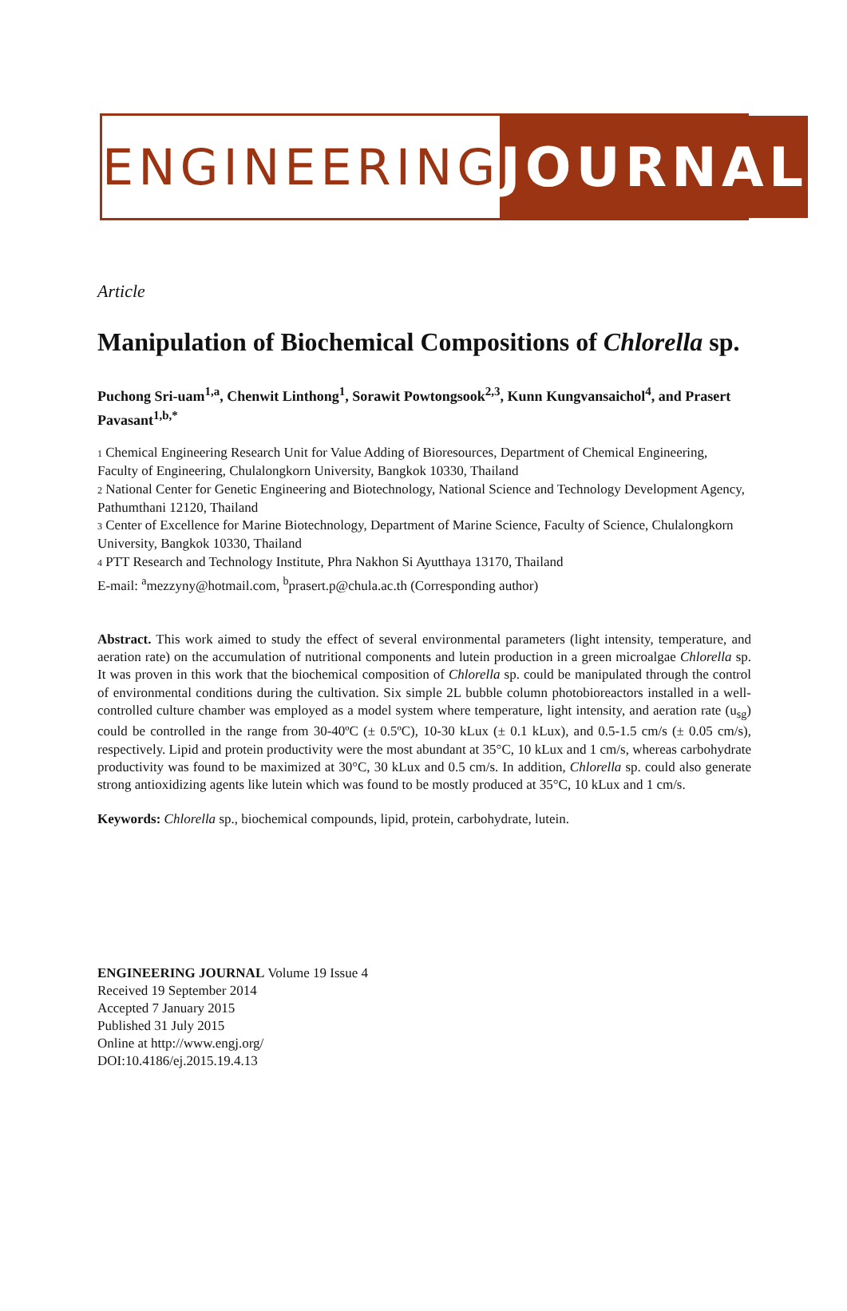ENGINEERING JOURNAL
Article
Manipulation of Biochemical Compositions of Chlorella sp.
Puchong Sri-uam<sup>1,a</sup>, Chenwit Linthong<sup>1</sup>, Sorawit Powtongsook<sup>2,3</sup>, Kunn Kungvansaichol<sup>4</sup>, and Prasert Pavasant<sup>1,b,*</sup>
1 Chemical Engineering Research Unit for Value Adding of Bioresources, Department of Chemical Engineering, Faculty of Engineering, Chulalongkorn University, Bangkok 10330, Thailand
2 National Center for Genetic Engineering and Biotechnology, National Science and Technology Development Agency, Pathumthani 12120, Thailand
3 Center of Excellence for Marine Biotechnology, Department of Marine Science, Faculty of Science, Chulalongkorn University, Bangkok 10330, Thailand
4 PTT Research and Technology Institute, Phra Nakhon Si Ayutthaya 13170, Thailand
E-mail: <sup>a</sup>mezzyny@hotmail.com, <sup>b</sup>prasert.p@chula.ac.th (Corresponding author)
Abstract. This work aimed to study the effect of several environmental parameters (light intensity, temperature, and aeration rate) on the accumulation of nutritional components and lutein production in a green microalgae Chlorella sp. It was proven in this work that the biochemical composition of Chlorella sp. could be manipulated through the control of environmental conditions during the cultivation. Six simple 2L bubble column photobioreactors installed in a well-controlled culture chamber was employed as a model system where temperature, light intensity, and aeration rate (u<sub>sg</sub>) could be controlled in the range from 30-40ºC (± 0.5ºC), 10-30 kLux (± 0.1 kLux), and 0.5-1.5 cm/s (± 0.05 cm/s), respectively. Lipid and protein productivity were the most abundant at 35°C, 10 kLux and 1 cm/s, whereas carbohydrate productivity was found to be maximized at 30°C, 30 kLux and 0.5 cm/s. In addition, Chlorella sp. could also generate strong antioxidizing agents like lutein which was found to be mostly produced at 35°C, 10 kLux and 1 cm/s.
Keywords: Chlorella sp., biochemical compounds, lipid, protein, carbohydrate, lutein.
ENGINEERING JOURNAL Volume 19 Issue 4
Received 19 September 2014
Accepted 7 January 2015
Published 31 July 2015
Online at http://www.engj.org/
DOI:10.4186/ej.2015.19.4.13